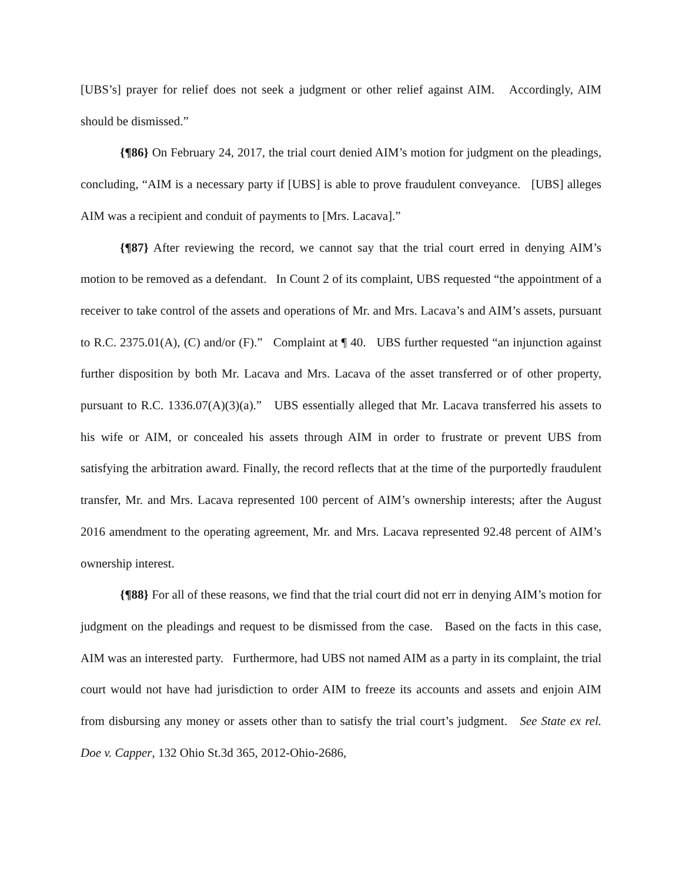[UBS’s] prayer for relief does not seek a judgment or other relief against AIM. Accordingly, AIM should be dismissed.”
{¶86} On February 24, 2017, the trial court denied AIM’s motion for judgment on the pleadings, concluding, “AIM is a necessary party if [UBS] is able to prove fraudulent conveyance. [UBS] alleges AIM was a recipient and conduit of payments to [Mrs. Lacava].”
{¶87} After reviewing the record, we cannot say that the trial court erred in denying AIM’s motion to be removed as a defendant. In Count 2 of its complaint, UBS requested “the appointment of a receiver to take control of the assets and operations of Mr. and Mrs. Lacava’s and AIM’s assets, pursuant to R.C. 2375.01(A), (C) and/or (F).” Complaint at ¶ 40. UBS further requested “an injunction against further disposition by both Mr. Lacava and Mrs. Lacava of the asset transferred or of other property, pursuant to R.C. 1336.07(A)(3)(a).” UBS essentially alleged that Mr. Lacava transferred his assets to his wife or AIM, or concealed his assets through AIM in order to frustrate or prevent UBS from satisfying the arbitration award. Finally, the record reflects that at the time of the purportedly fraudulent transfer, Mr. and Mrs. Lacava represented 100 percent of AIM’s ownership interests; after the August 2016 amendment to the operating agreement, Mr. and Mrs. Lacava represented 92.48 percent of AIM’s ownership interest.
{¶88} For all of these reasons, we find that the trial court did not err in denying AIM’s motion for judgment on the pleadings and request to be dismissed from the case. Based on the facts in this case, AIM was an interested party. Furthermore, had UBS not named AIM as a party in its complaint, the trial court would not have had jurisdiction to order AIM to freeze its accounts and assets and enjoin AIM from disbursing any money or assets other than to satisfy the trial court’s judgment. See State ex rel. Doe v. Capper, 132 Ohio St.3d 365, 2012-Ohio-2686,